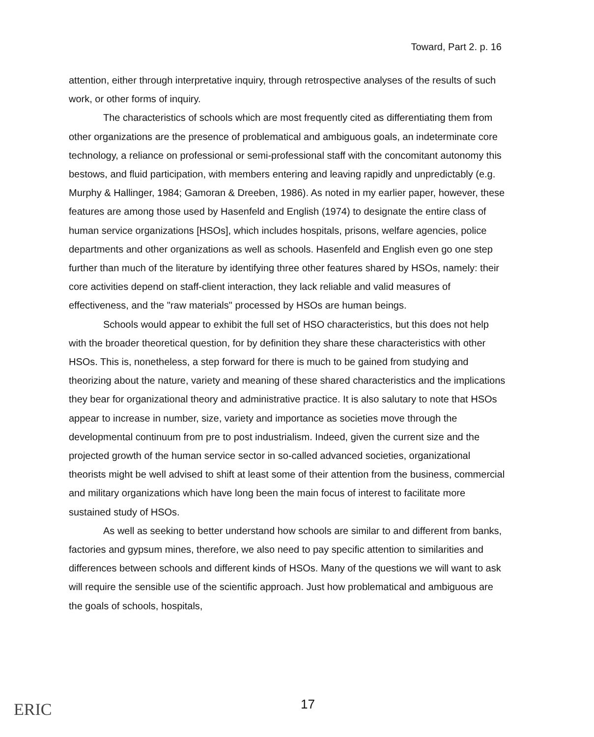Toward, Part 2. p. 16
attention, either through interpretative inquiry, through retrospective analyses of the results of such work, or other forms of inquiry.
The characteristics of schools which are most frequently cited as differentiating them from other organizations are the presence of problematical and ambiguous goals, an indeterminate core technology, a reliance on professional or semi-professional staff with the concomitant autonomy this bestows, and fluid participation, with members entering and leaving rapidly and unpredictably (e.g. Murphy & Hallinger, 1984; Gamoran & Dreeben, 1986). As noted in my earlier paper, however, these features are among those used by Hasenfeld and English (1974) to designate the entire class of human service organizations [HSOs], which includes hospitals, prisons, welfare agencies, police departments and other organizations as well as schools. Hasenfeld and English even go one step further than much of the literature by identifying three other features shared by HSOs, namely: their core activities depend on staff-client interaction, they lack reliable and valid measures of effectiveness, and the "raw materials" processed by HSOs are human beings.
Schools would appear to exhibit the full set of HSO characteristics, but this does not help with the broader theoretical question, for by definition they share these characteristics with other HSOs. This is, nonetheless, a step forward for there is much to be gained from studying and theorizing about the nature, variety and meaning of these shared characteristics and the implications they bear for organizational theory and administrative practice. It is also salutary to note that HSOs appear to increase in number, size, variety and importance as societies move through the developmental continuum from pre to post industrialism. Indeed, given the current size and the projected growth of the human service sector in so-called advanced societies, organizational theorists might be well advised to shift at least some of their attention from the business, commercial and military organizations which have long been the main focus of interest to facilitate more sustained study of HSOs.
As well as seeking to better understand how schools are similar to and different from banks, factories and gypsum mines, therefore, we also need to pay specific attention to similarities and differences between schools and different kinds of HSOs. Many of the questions we will want to ask will require the sensible use of the scientific approach. Just how problematical and ambiguous are the goals of schools, hospitals,
ERIC 17